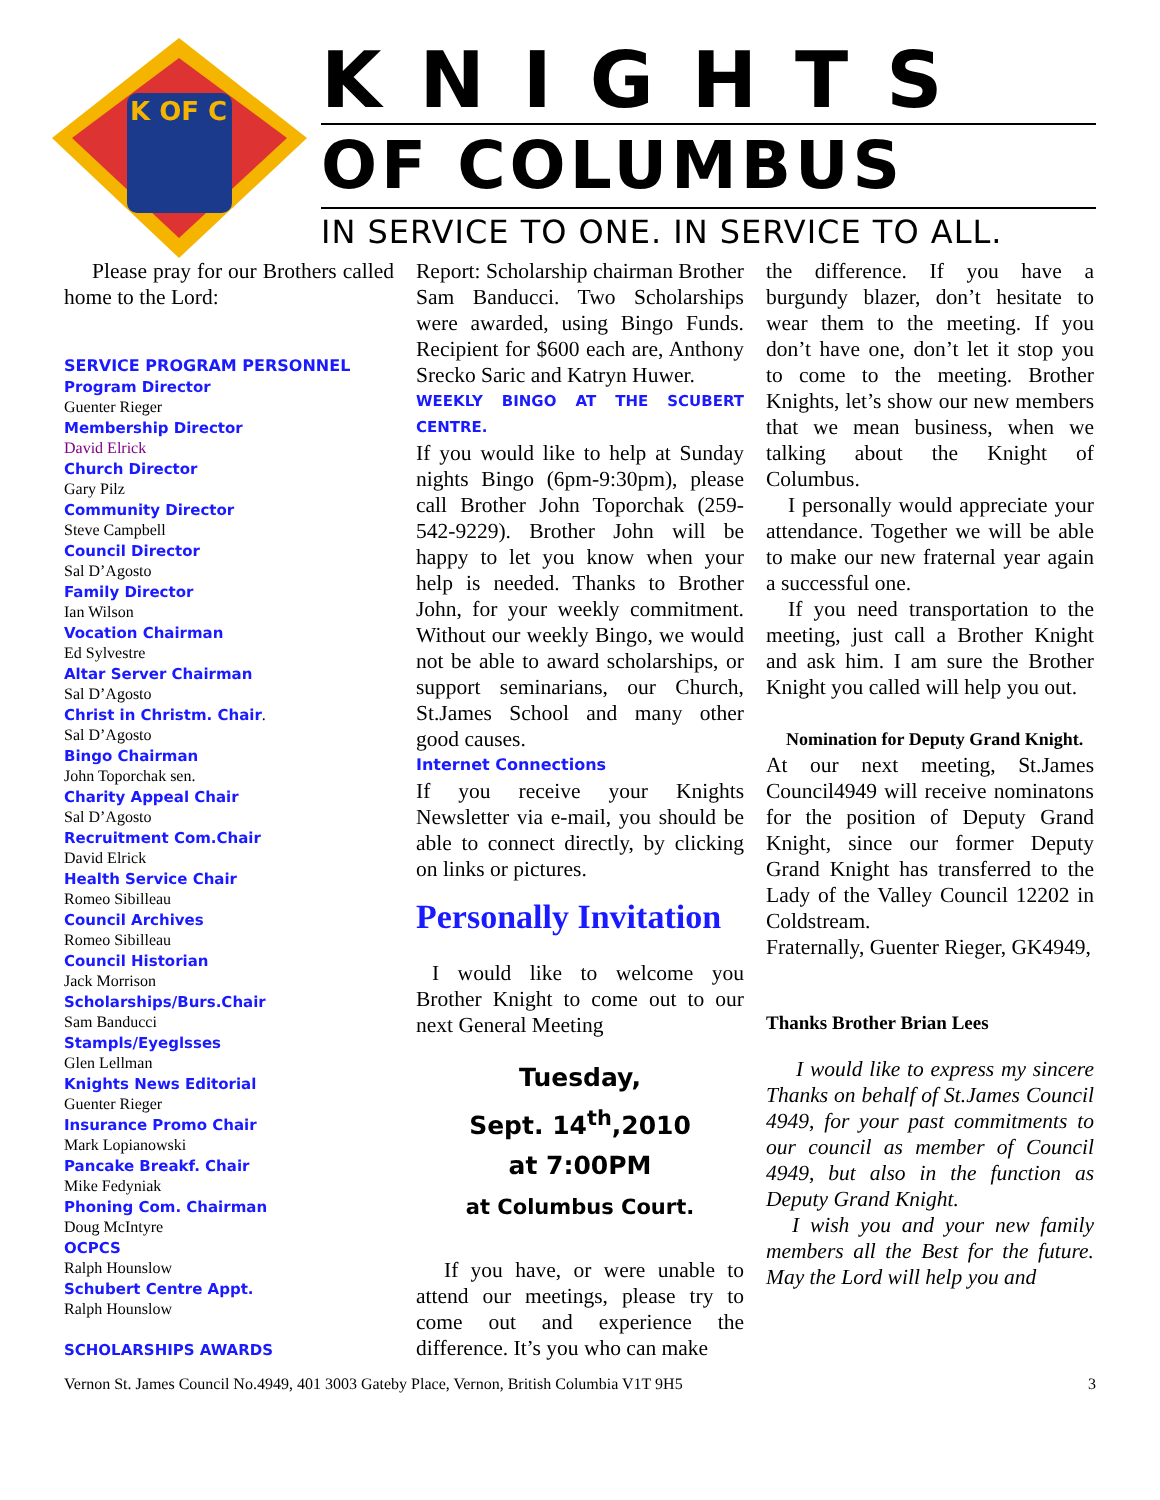K OF C
KNIGHTS
OF COLUMBUS
IN SERVICE TO ONE. IN SERVICE TO ALL.
Please pray for our Brothers called home to the Lord:
SERVICE PROGRAM PERSONNEL
Program Director
Guenter Rieger
Membership Director
David Elrick
Church Director
Gary Pilz
Community Director
Steve Campbell
Council Director
Sal D’Agosto
Family Director
Ian Wilson
Vocation Chairman
Ed Sylvestre
Altar Server Chairman
Sal D’Agosto
Christ in Christm. Chair.
Sal D’Agosto
Bingo Chairman
John Toporchak sen.
Charity Appeal Chair
Sal D’Agosto
Recruitment Com.Chair
David Elrick
Health Service Chair
Romeo Sibilleau
Council Archives
Romeo Sibilleau
Council Historian
Jack Morrison
Scholarships/Burs.Chair
Sam Banducci
Stampls/Eyeglsses
Glen Lellman
Knights News Editorial
Guenter Rieger
Insurance Promo Chair
Mark Lopianowski
Pancake Breakf. Chair
Mike Fedyniak
Phoning Com. Chairman
Doug McIntyre
OCPCS
Ralph Hounslow
Schubert Centre Appt.
Ralph Hounslow
SCHOLARSHIPS AWARDS
Report: Scholarship chairman Brother Sam Banducci. Two Scholarships were awarded, using Bingo Funds. Recipient for $600 each are, Anthony Srecko Saric and Katryn Huwer.
WEEKLY BINGO AT THE SCUBERT CENTRE.
If you would like to help at Sunday nights Bingo (6pm-9:30pm), please call Brother John Toporchak (259-542-9229). Brother John will be happy to let you know when your help is needed. Thanks to Brother John, for your weekly commitment. Without our weekly Bingo, we would not be able to award scholarships, or support seminarians, our Church, St.James School and many other good causes.
Internet Connections
If you receive your Knights Newsletter via e-mail, you should be able to connect directly, by clicking on links or pictures.
Personally Invitation
I would like to welcome you Brother Knight to come out to our next General Meeting
Tuesday,
Sept. 14<sup>th</sup>,2010
at 7:00PM
at Columbus Court.
If you have, or were unable to attend our meetings, please try to come out and experience the difference. It’s you who can make
the difference. If you have a burgundy blazer, don’t hesitate to wear them to the meeting. If you don’t have one, don’t let it stop you to come to the meeting. Brother Knights, let’s show our new members that we mean business, when we talking about the Knight of Columbus.
I personally would appreciate your attendance. Together we will be able to make our new fraternal year again a successful one.
If you need transportation to the meeting, just call a Brother Knight and ask him. I am sure the Brother Knight you called will help you out.
Nomination for Deputy Grand Knight.
At our next meeting, St.James Council4949 will receive nominatons for the position of Deputy Grand Knight, since our former Deputy Grand Knight has transferred to the Lady of the Valley Council 12202 in Coldstream.
Fraternally, Guenter Rieger, GK4949,
Thanks Brother Brian Lees
I would like to express my sincere Thanks on behalf of St.James Council 4949, for your past commitments to our council as member of Council 4949, but also in the function as Deputy Grand Knight.
I wish you and your new family members all the Best for the future. May the Lord will help you and
Vernon St. James Council No.4949, 401 3003 Gateby Place, Vernon, British Columbia V1T 9H5 3